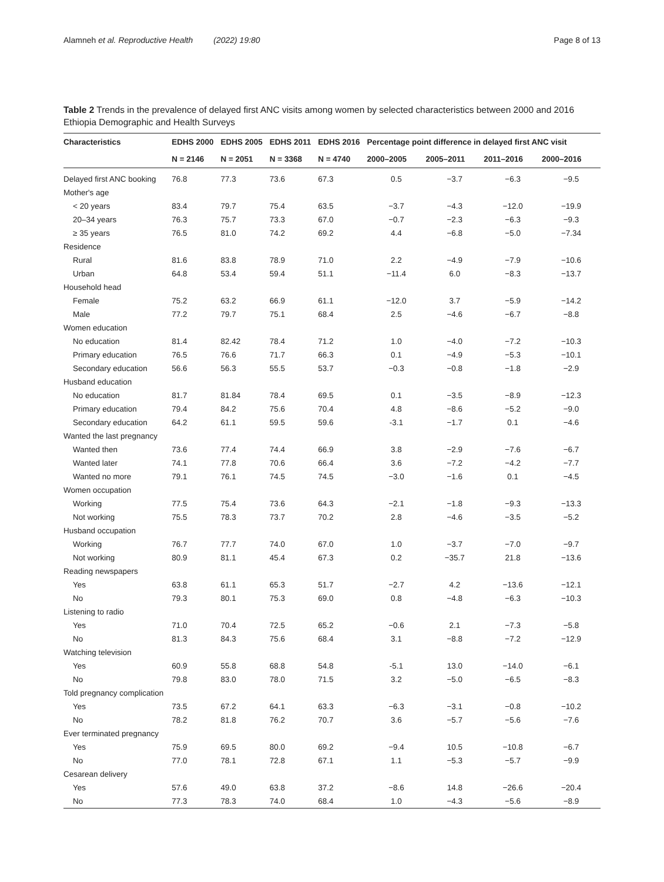Alamneh et al. Reproductive Health (2022) 19:80 Page 8 of 13
Table 2 Trends in the prevalence of delayed first ANC visits among women by selected characteristics between 2000 and 2016 Ethiopia Demographic and Health Surveys
| Characteristics | EDHS 2000 | EDHS 2005 | EDHS 2011 | EDHS 2016 | Percentage point difference in delayed first ANC visit | | | |
| --- | --- | --- | --- | --- | --- | --- | --- | --- |
| | N = 2146 | N = 2051 | N = 3368 | N = 4740 | 2000–2005 | 2005–2011 | 2011–2016 | 2000–2016 |
| Delayed first ANC booking | 76.8 | 77.3 | 73.6 | 67.3 | 0.5 | −3.7 | −6.3 | −9.5 |
| Mother's age | | | | | | | | |
| < 20 years | 83.4 | 79.7 | 75.4 | 63.5 | −3.7 | −4.3 | −12.0 | −19.9 |
| 20–34 years | 76.3 | 75.7 | 73.3 | 67.0 | −0.7 | −2.3 | −6.3 | −9.3 |
| ≥ 35 years | 76.5 | 81.0 | 74.2 | 69.2 | 4.4 | −6.8 | −5.0 | −7.34 |
| Residence | | | | | | | | |
| Rural | 81.6 | 83.8 | 78.9 | 71.0 | 2.2 | −4.9 | −7.9 | −10.6 |
| Urban | 64.8 | 53.4 | 59.4 | 51.1 | −11.4 | 6.0 | −8.3 | −13.7 |
| Household head | | | | | | | | |
| Female | 75.2 | 63.2 | 66.9 | 61.1 | −12.0 | 3.7 | −5.9 | −14.2 |
| Male | 77.2 | 79.7 | 75.1 | 68.4 | 2.5 | −4.6 | −6.7 | −8.8 |
| Women education | | | | | | | | |
| No education | 81.4 | 82.42 | 78.4 | 71.2 | 1.0 | −4.0 | −7.2 | −10.3 |
| Primary education | 76.5 | 76.6 | 71.7 | 66.3 | 0.1 | −4.9 | −5.3 | −10.1 |
| Secondary education | 56.6 | 56.3 | 55.5 | 53.7 | −0.3 | −0.8 | −1.8 | −2.9 |
| Husband education | | | | | | | | |
| No education | 81.7 | 81.84 | 78.4 | 69.5 | 0.1 | −3.5 | −8.9 | −12.3 |
| Primary education | 79.4 | 84.2 | 75.6 | 70.4 | 4.8 | −8.6 | −5.2 | −9.0 |
| Secondary education | 64.2 | 61.1 | 59.5 | 59.6 | -3.1 | −1.7 | 0.1 | −4.6 |
| Wanted the last pregnancy | | | | | | | | |
| Wanted then | 73.6 | 77.4 | 74.4 | 66.9 | 3.8 | −2.9 | −7.6 | −6.7 |
| Wanted later | 74.1 | 77.8 | 70.6 | 66.4 | 3.6 | −7.2 | −4.2 | −7.7 |
| Wanted no more | 79.1 | 76.1 | 74.5 | 74.5 | −3.0 | −1.6 | 0.1 | −4.5 |
| Women occupation | | | | | | | | |
| Working | 77.5 | 75.4 | 73.6 | 64.3 | −2.1 | −1.8 | −9.3 | −13.3 |
| Not working | 75.5 | 78.3 | 73.7 | 70.2 | 2.8 | −4.6 | −3.5 | −5.2 |
| Husband occupation | | | | | | | | |
| Working | 76.7 | 77.7 | 74.0 | 67.0 | 1.0 | −3.7 | −7.0 | −9.7 |
| Not working | 80.9 | 81.1 | 45.4 | 67.3 | 0.2 | −35.7 | 21.8 | −13.6 |
| Reading newspapers | | | | | | | | |
| Yes | 63.8 | 61.1 | 65.3 | 51.7 | −2.7 | 4.2 | −13.6 | −12.1 |
| No | 79.3 | 80.1 | 75.3 | 69.0 | 0.8 | −4.8 | −6.3 | −10.3 |
| Listening to radio | | | | | | | | |
| Yes | 71.0 | 70.4 | 72.5 | 65.2 | −0.6 | 2.1 | −7.3 | −5.8 |
| No | 81.3 | 84.3 | 75.6 | 68.4 | 3.1 | −8.8 | −7.2 | −12.9 |
| Watching television | | | | | | | | |
| Yes | 60.9 | 55.8 | 68.8 | 54.8 | -5.1 | 13.0 | −14.0 | −6.1 |
| No | 79.8 | 83.0 | 78.0 | 71.5 | 3.2 | −5.0 | −6.5 | −8.3 |
| Told pregnancy complication | | | | | | | | |
| Yes | 73.5 | 67.2 | 64.1 | 63.3 | −6.3 | −3.1 | −0.8 | −10.2 |
| No | 78.2 | 81.8 | 76.2 | 70.7 | 3.6 | −5.7 | −5.6 | −7.6 |
| Ever terminated pregnancy | | | | | | | | |
| Yes | 75.9 | 69.5 | 80.0 | 69.2 | −9.4 | 10.5 | −10.8 | −6.7 |
| No | 77.0 | 78.1 | 72.8 | 67.1 | 1.1 | −5.3 | −5.7 | −9.9 |
| Cesarean delivery | | | | | | | | |
| Yes | 57.6 | 49.0 | 63.8 | 37.2 | −8.6 | 14.8 | −26.6 | −20.4 |
| No | 77.3 | 78.3 | 74.0 | 68.4 | 1.0 | −4.3 | −5.6 | −8.9 |